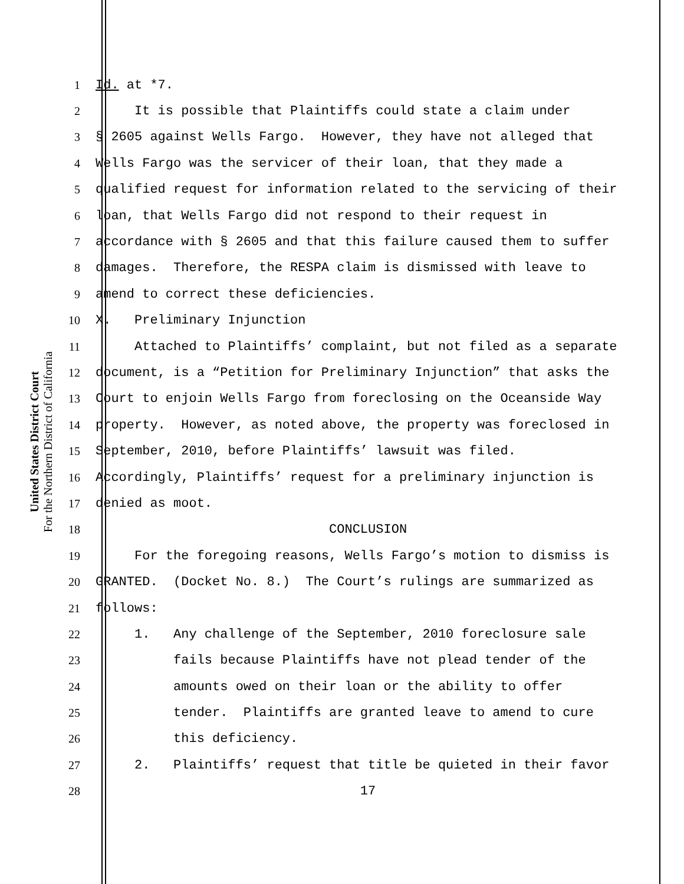United States District Court
For the Northern District of California
1 Id. at *7.
2 It is possible that Plaintiffs could state a claim under
3 § 2605 against Wells Fargo. However, they have not alleged that
4 Wells Fargo was the servicer of their loan, that they made a
5 qualified request for information related to the servicing of their
6 loan, that Wells Fargo did not respond to their request in
7 accordance with § 2605 and that this failure caused them to suffer
8 damages. Therefore, the RESPA claim is dismissed with leave to
9 amend to correct these deficiencies.
10 X. Preliminary Injunction
11 Attached to Plaintiffs’ complaint, but not filed as a separate
12 document, is a “Petition for Preliminary Injunction” that asks the
13 Court to enjoin Wells Fargo from foreclosing on the Oceanside Way
14 property. However, as noted above, the property was foreclosed in
15 September, 2010, before Plaintiffs’ lawsuit was filed.
16 Accordingly, Plaintiffs’ request for a preliminary injunction is
17 denied as moot.
18 CONCLUSION
19 For the foregoing reasons, Wells Fargo’s motion to dismiss is
20 GRANTED. (Docket No. 8.) The Court’s rulings are summarized as
21 follows:
22 1. Any challenge of the September, 2010 foreclosure sale
23 fails because Plaintiffs have not plead tender of the
24 amounts owed on their loan or the ability to offer
25 tender. Plaintiffs are granted leave to amend to cure
26 this deficiency.
27 2. Plaintiffs’ request that title be quieted in their favor
28 17